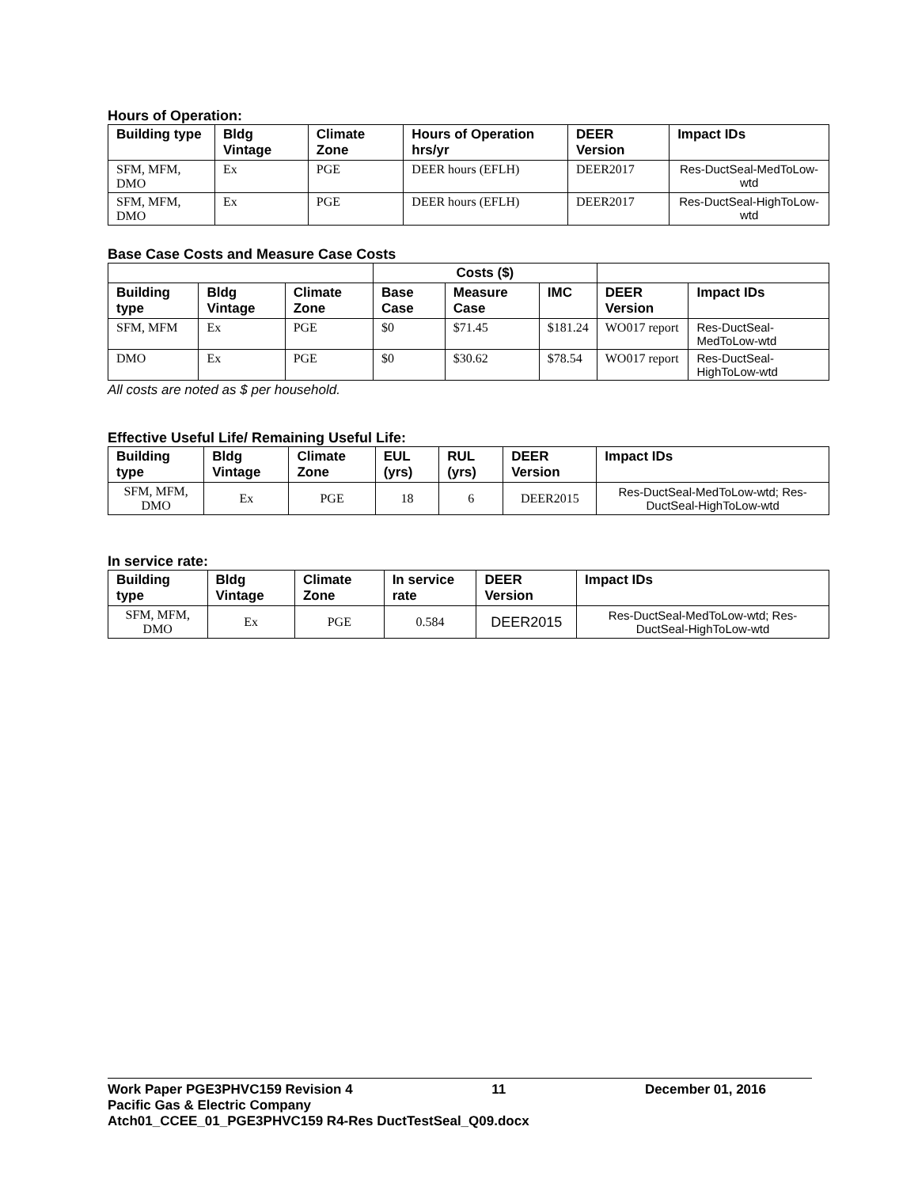Hours of Operation:
| Building type | Bldg Vintage | Climate Zone | Hours of Operation hrs/yr | DEER Version | Impact IDs |
| --- | --- | --- | --- | --- | --- |
| SFM, MFM, DMO | Ex | PGE | DEER hours (EFLH) | DEER2017 | Res-DuctSeal-MedToLow-wtd |
| SFM, MFM, DMO | Ex | PGE | DEER hours (EFLH) | DEER2017 | Res-DuctSeal-HighToLow-wtd |
Base Case Costs and Measure Case Costs
| | | | Costs ($) | | | | |
| Building type | Bldg Vintage | Climate Zone | Base Case | Measure Case | IMC | DEER Version | Impact IDs |
| SFM, MFM | Ex | PGE | $0 | $71.45 | $181.24 | WO017 report | Res-DuctSeal-MedToLow-wtd |
| DMO | Ex | PGE | $0 | $30.62 | $78.54 | WO017 report | Res-DuctSeal-HighToLow-wtd |
All costs are noted as $ per household.
Effective Useful Life/ Remaining Useful Life:
| Building type | Bldg Vintage | Climate Zone | EUL (yrs) | RUL (yrs) | DEER Version | Impact IDs |
| --- | --- | --- | --- | --- | --- | --- |
| SFM, MFM, DMO | Ex | PGE | 18 | 6 | DEER2015 | Res-DuctSeal-MedToLow-wtd; Res-DuctSeal-HighToLow-wtd |
In service rate:
| Building type | Bldg Vintage | Climate Zone | In service rate | DEER Version | Impact IDs |
| --- | --- | --- | --- | --- | --- |
| SFM, MFM, DMO | Ex | PGE | 0.584 | DEER2015 | Res-DuctSeal-MedToLow-wtd; Res-DuctSeal-HighToLow-wtd |
Work Paper PGE3PHVC159 Revision 4 11 December 01, 2016
Pacific Gas & Electric Company
Atch01_CCEE_01_PGE3PHVC159 R4-Res DuctTestSeal_Q09.docx